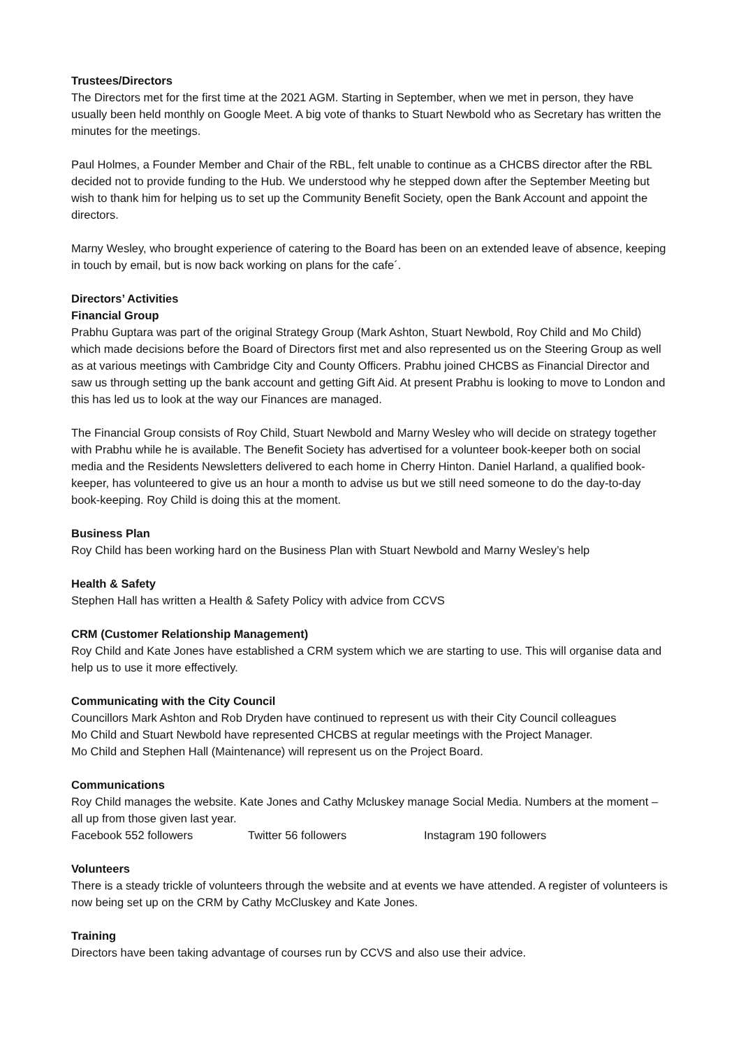Trustees/Directors
The Directors met for the first time at the 2021 AGM. Starting in September, when we met in person, they have usually been held monthly on Google Meet. A big vote of thanks to Stuart Newbold who as Secretary has written the minutes for the meetings.
Paul Holmes, a Founder Member and Chair of the RBL, felt unable to continue as a CHCBS director after the RBL decided not to provide funding to the Hub. We understood why he stepped down after the September Meeting but wish to thank him for helping us to set up the Community Benefit Society, open the Bank Account and appoint the directors.
Marny Wesley, who brought experience of catering to the Board has been on an extended leave of absence, keeping in touch by email, but is now back working on plans for the cafe´.
Directors’ Activities
Financial Group
Prabhu Guptara was part of the original Strategy Group (Mark Ashton, Stuart Newbold, Roy Child and Mo Child) which made decisions before the Board of Directors first met and also represented us on the Steering Group as well as at various meetings with Cambridge City and County Officers. Prabhu joined CHCBS as Financial Director and saw us through setting up the bank account and getting Gift Aid. At present Prabhu is looking to move to London and this has led us to look at the way our Finances are managed.
The Financial Group consists of Roy Child, Stuart Newbold and Marny Wesley who will decide on strategy together with Prabhu while he is available. The Benefit Society has advertised for a volunteer book-keeper both on social media and the Residents Newsletters delivered to each home in Cherry Hinton. Daniel Harland, a qualified book-keeper, has volunteered to give us an hour a month to advise us but we still need someone to do the day-to-day book-keeping. Roy Child is doing this at the moment.
Business Plan
Roy Child has been working hard on the Business Plan with Stuart Newbold and Marny Wesley’s help
Health & Safety
Stephen Hall has written a Health & Safety Policy with advice from CCVS
CRM (Customer Relationship Management)
Roy Child and Kate Jones have established a CRM system which we are starting to use. This will organise data and help us to use it more effectively.
Communicating with the City Council
Councillors Mark Ashton and Rob Dryden have continued to represent us with their City Council colleagues
Mo Child and Stuart Newbold have represented CHCBS at regular meetings with the Project Manager.
Mo Child and Stephen Hall (Maintenance) will represent us on the Project Board.
Communications
Roy Child manages the website. Kate Jones and Cathy Mcluskey manage Social Media. Numbers at the moment – all up from those given last year.
Facebook 552 followers Twitter 56 followers Instagram 190 followers
Volunteers
There is a steady trickle of volunteers through the website and at events we have attended. A register of volunteers is now being set up on the CRM by Cathy McCluskey and Kate Jones.
Training
Directors have been taking advantage of courses run by CCVS and also use their advice.